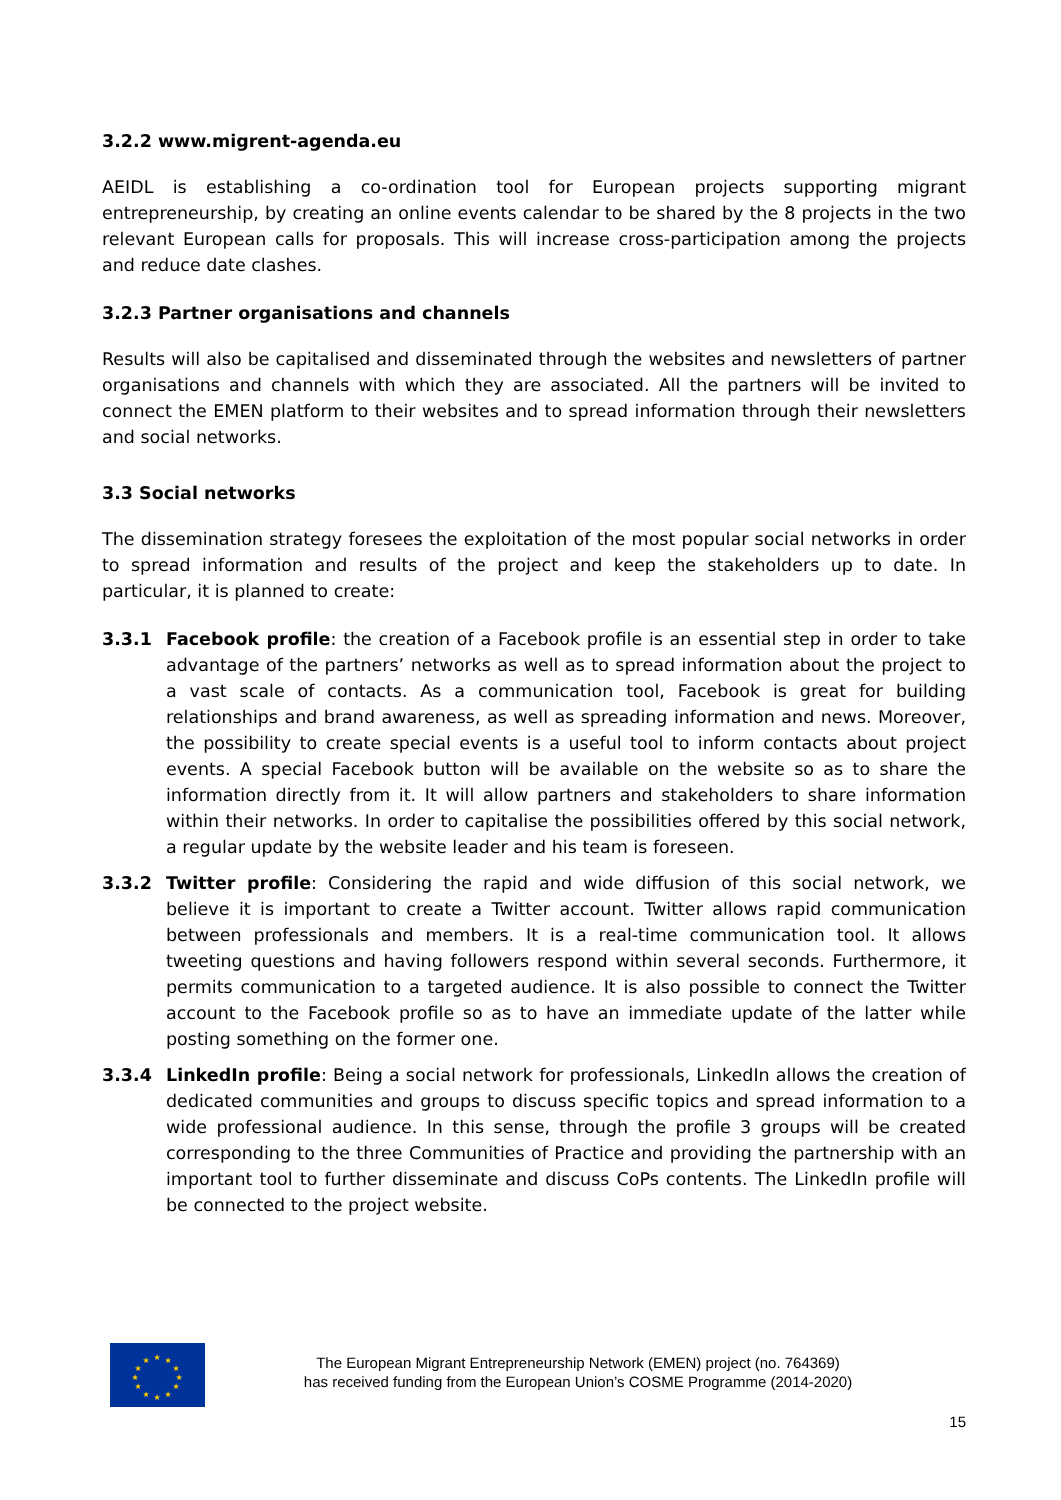3.2.2 www.migrent-agenda.eu
AEIDL is establishing a co-ordination tool for European projects supporting migrant entrepreneurship, by creating an online events calendar to be shared by the 8 projects in the two relevant European calls for proposals. This will increase cross-participation among the projects and reduce date clashes.
3.2.3 Partner organisations and channels
Results will also be capitalised and disseminated through the websites and newsletters of partner organisations and channels with which they are associated. All the partners will be invited to connect the EMEN platform to their websites and to spread information through their newsletters and social networks.
3.3 Social networks
The dissemination strategy foresees the exploitation of the most popular social networks in order to spread information and results of the project and keep the stakeholders up to date. In particular, it is planned to create:
3.3.1 Facebook profile: the creation of a Facebook profile is an essential step in order to take advantage of the partners’ networks as well as to spread information about the project to a vast scale of contacts. As a communication tool, Facebook is great for building relationships and brand awareness, as well as spreading information and news. Moreover, the possibility to create special events is a useful tool to inform contacts about project events. A special Facebook button will be available on the website so as to share the information directly from it. It will allow partners and stakeholders to share information within their networks. In order to capitalise the possibilities offered by this social network, a regular update by the website leader and his team is foreseen.
3.3.2 Twitter profile: Considering the rapid and wide diffusion of this social network, we believe it is important to create a Twitter account. Twitter allows rapid communication between professionals and members. It is a real-time communication tool. It allows tweeting questions and having followers respond within several seconds. Furthermore, it permits communication to a targeted audience. It is also possible to connect the Twitter account to the Facebook profile so as to have an immediate update of the latter while posting something on the former one.
3.3.4 LinkedIn profile: Being a social network for professionals, LinkedIn allows the creation of dedicated communities and groups to discuss specific topics and spread information to a wide professional audience. In this sense, through the profile 3 groups will be created corresponding to the three Communities of Practice and providing the partnership with an important tool to further disseminate and discuss CoPs contents. The LinkedIn profile will be connected to the project website.
★
★
★
★
★
★
★
★
★
★
★
★
The European Migrant Entrepreneurship Network (EMEN) project (no. 764369)
has received funding from the European Union’s COSME Programme (2014-2020)
15